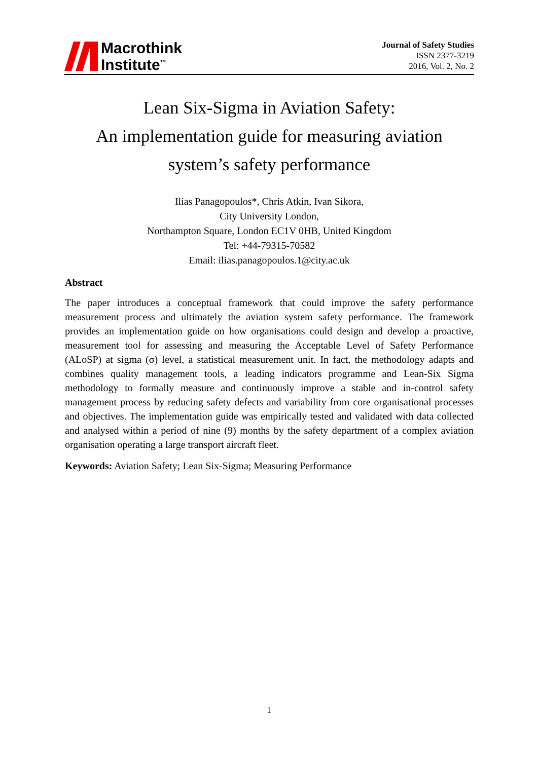Macrothink
Institute<sup>™</sup>
Journal of Safety Studies
ISSN 2377-3219
2016, Vol. 2, No. 2
Lean Six-Sigma in Aviation Safety:
An implementation guide for measuring aviation
system’s safety performance
Ilias Panagopoulos*, Chris Atkin, Ivan Sikora,
City University London,
Northampton Square, London EC1V 0HB, United Kingdom
Tel: +44-79315-70582
Email: ilias.panagopoulos.1@city.ac.uk
Abstract
The paper introduces a conceptual framework that could improve the safety performance measurement process and ultimately the aviation system safety performance. The framework provides an implementation guide on how organisations could design and develop a proactive, measurement tool for assessing and measuring the Acceptable Level of Safety Performance (ALoSP) at sigma (σ) level, a statistical measurement unit. In fact, the methodology adapts and combines quality management tools, a leading indicators programme and Lean-Six Sigma methodology to formally measure and continuously improve a stable and in-control safety management process by reducing safety defects and variability from core organisational processes and objectives. The implementation guide was empirically tested and validated with data collected and analysed within a period of nine (9) months by the safety department of a complex aviation organisation operating a large transport aircraft fleet.
Keywords: Aviation Safety; Lean Six-Sigma; Measuring Performance
1